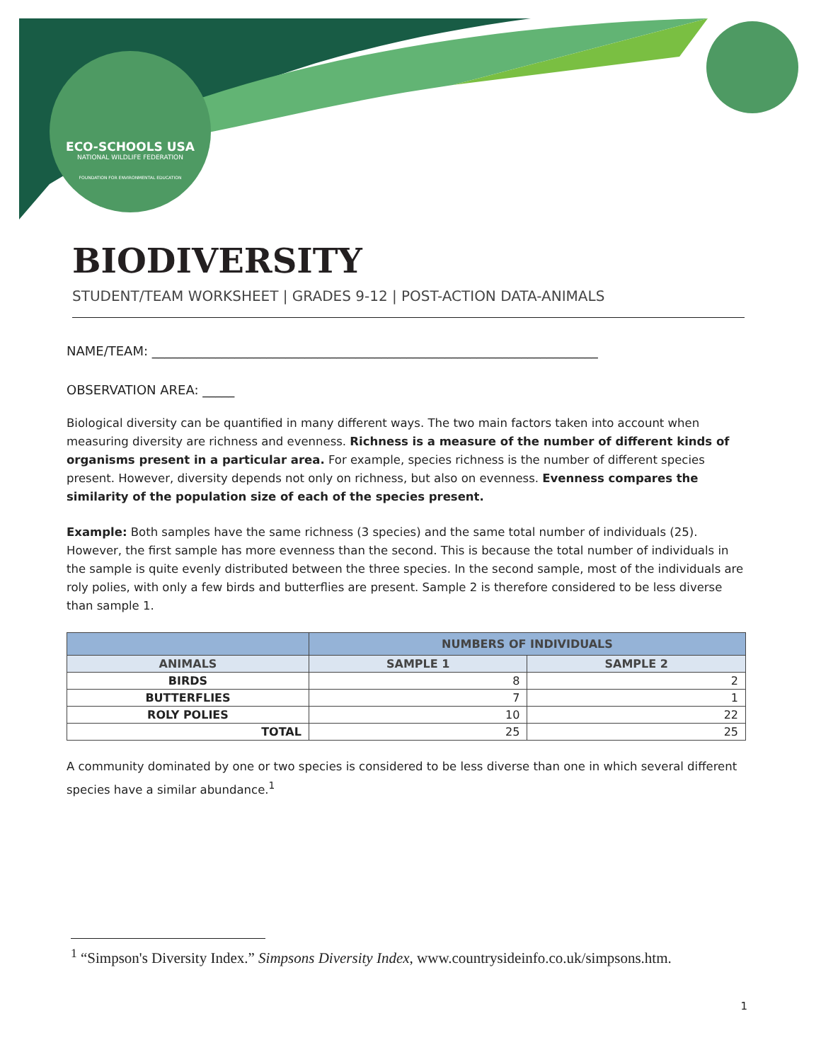ECO-SCHOOLS USA
NATIONAL WILDLIFE FEDERATION
FOUNDATION FOR ENVIRONMENTAL EDUCATION
BIODIVERSITY
STUDENT/TEAM WORKSHEET | GRADES 9-12 | POST-ACTION DATA-ANIMALS
NAME/TEAM: ______________________________________________________________________
OBSERVATION AREA: _____
Biological diversity can be quantified in many different ways. The two main factors taken into account when measuring diversity are richness and evenness. Richness is a measure of the number of different kinds of organisms present in a particular area. For example, species richness is the number of different species present. However, diversity depends not only on richness, but also on evenness. Evenness compares the similarity of the population size of each of the species present.
Example: Both samples have the same richness (3 species) and the same total number of individuals (25). However, the first sample has more evenness than the second. This is because the total number of individuals in the sample is quite evenly distributed between the three species. In the second sample, most of the individuals are roly polies, with only a few birds and butterflies are present. Sample 2 is therefore considered to be less diverse than sample 1.
| | NUMBERS OF INDIVIDUALS | |
| --- | --- | --- |
| ANIMALS | SAMPLE 1 | SAMPLE 2 |
| BIRDS | 8 | 2 |
| BUTTERFLIES | 7 | 1 |
| ROLY POLIES | 10 | 22 |
| TOTAL | 25 | 25 |
A community dominated by one or two species is considered to be less diverse than one in which several different species have a similar abundance.<sup>1</sup>
<sup>1</sup> “Simpson's Diversity Index.” Simpsons Diversity Index, www.countrysideinfo.co.uk/simpsons.htm.
1